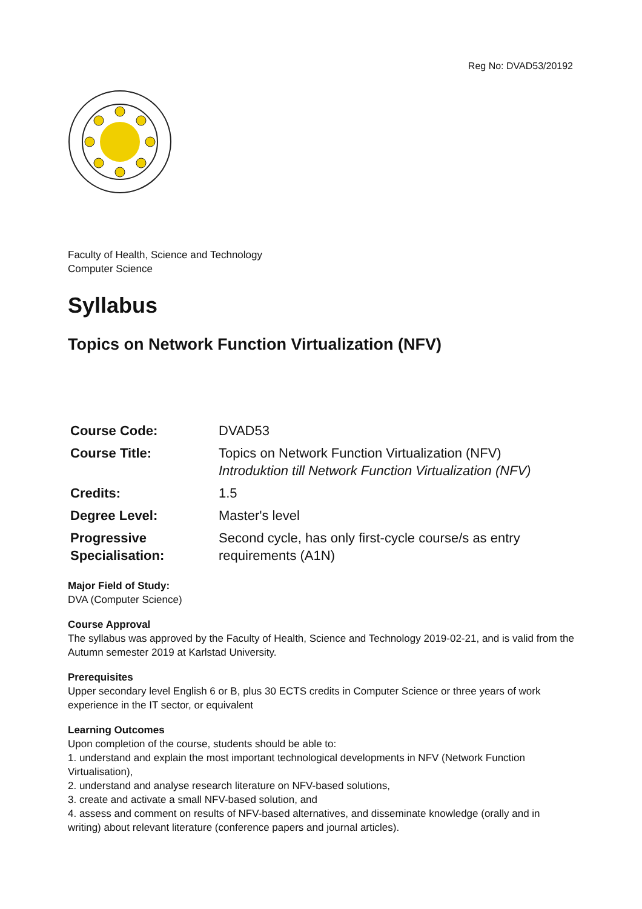Reg No: DVAD53/20192
Faculty of Health, Science and Technology
Computer Science
Syllabus
Topics on Network Function Virtualization (NFV)
| Course Code: | DVAD53 |
| Course Title: | Topics on Network Function Virtualization (NFV) Introduktion till Network Function Virtualization (NFV) |
| Credits: | 1.5 |
| Degree Level: | Master's level |
| Progressive Specialisation: | Second cycle, has only first-cycle course/s as entry requirements (A1N) |
Major Field of Study:
DVA (Computer Science)
Course Approval
The syllabus was approved by the Faculty of Health, Science and Technology 2019-02-21, and is valid from the Autumn semester 2019 at Karlstad University.
Prerequisites
Upper secondary level English 6 or B, plus 30 ECTS credits in Computer Science or three years of work experience in the IT sector, or equivalent
Learning Outcomes
Upon completion of the course, students should be able to:
1. understand and explain the most important technological developments in NFV (Network Function Virtualisation),
2. understand and analyse research literature on NFV-based solutions,
3. create and activate a small NFV-based solution, and
4. assess and comment on results of NFV-based alternatives, and disseminate knowledge (orally and in writing) about relevant literature (conference papers and journal articles).